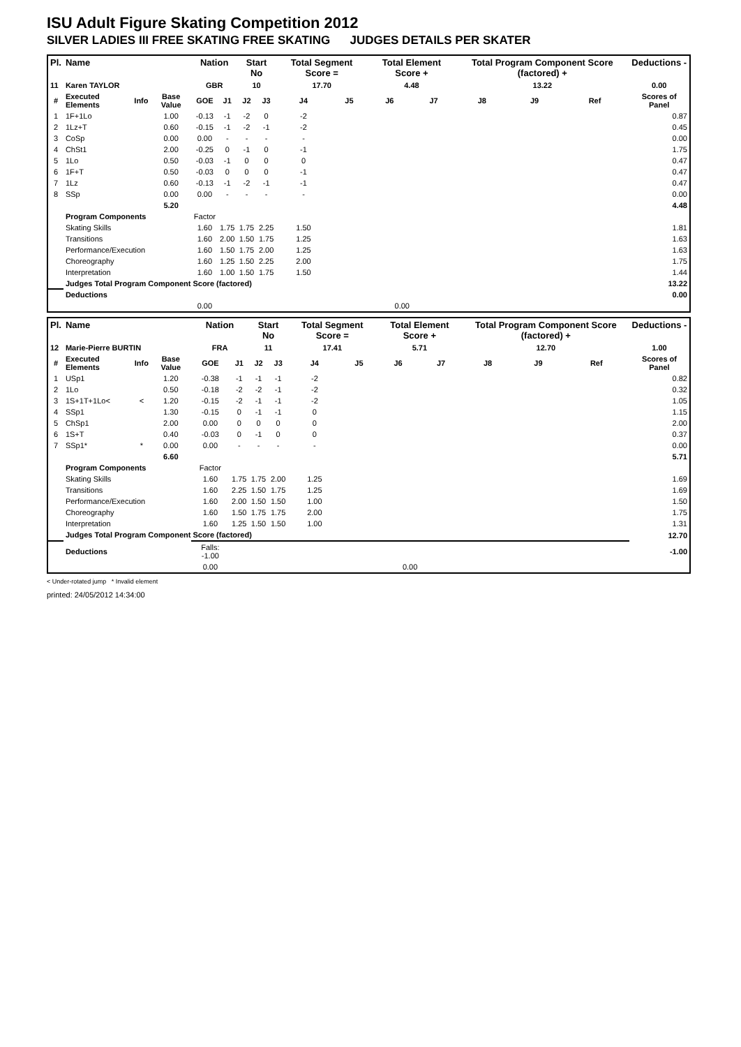ISU Adult Figure Skating Competition 2012
SILVER LADIES III FREE SKATING FREE SKATING JUDGES DETAILS PER SKATER
| Pl. | Name | | | Nation | | Start No | | Total Segment Score = | | Total Element Score + | | Total Program Component Score (factored) + | | | Deductions - |
| --- | --- | --- | --- | --- | --- | --- | --- | --- | --- | --- | --- | --- | --- | --- | --- |
| 11 | Karen TAYLOR | | | GBR | | 10 | | 17.70 | | 4.48 | | 13.22 | | | 0.00 |
| # | Executed Elements | Info | Base Value | GOE | J1 | J2 | J3 | J4 | J5 | J6 | J7 | J8 | J9 | Ref | Scores of Panel |
| 1 | 1F+1Lo | | 1.00 | -0.13 | -1 | -2 | 0 | -2 | | | | | | | 0.87 |
| 2 | 1Lz+T | | 0.60 | -0.15 | -1 | -2 | -1 | -2 | | | | | | | 0.45 |
| 3 | CoSp | | 0.00 | 0.00 | - | - | - | - | | | | | | | 0.00 |
| 4 | ChSt1 | | 2.00 | -0.25 | 0 | -1 | 0 | -1 | | | | | | | 1.75 |
| 5 | 1Lo | | 0.50 | -0.03 | -1 | 0 | 0 | 0 | | | | | | | 0.47 |
| 6 | 1F+T | | 0.50 | -0.03 | 0 | 0 | 0 | -1 | | | | | | | 0.47 |
| 7 | 1Lz | | 0.60 | -0.13 | -1 | -2 | -1 | -1 | | | | | | | 0.47 |
| 8 | SSp | | 0.00 | 0.00 | - | - | - | - | | | | | | | 0.00 |
| | | | 5.20 | | | | | | | | | | | | 4.48 |
| | Program Components | | | Factor | | | | | | | | | | | |
| | Skating Skills | | | 1.60 | 1.75 | 1.75 | 2.25 | 1.50 | | | | | | | 1.81 |
| | Transitions | | | 1.60 | 2.00 | 1.50 | 1.75 | 1.25 | | | | | | | 1.63 |
| | Performance/Execution | | | 1.60 | 1.50 | 1.75 | 2.00 | 1.25 | | | | | | | 1.63 |
| | Choreography | | | 1.60 | 1.25 | 1.50 | 2.25 | 2.00 | | | | | | | 1.75 |
| | Interpretation | | | 1.60 | 1.00 | 1.50 | 1.75 | 1.50 | | | | | | | 1.44 |
| | Judges Total Program Component Score (factored) | | | | | | | | | | | | | | 13.22 |
| | Deductions | | | | | | | | | | | | | | 0.00 |
| | | | | 0.00 | | | | | 0.00 | | | | | | |
| Pl. | Name | | | Nation | | Start No | | Total Segment Score = | | Total Element Score + | | Total Program Component Score (factored) + | | | Deductions - |
| --- | --- | --- | --- | --- | --- | --- | --- | --- | --- | --- | --- | --- | --- | --- | --- |
| 12 | Marie-Pierre BURTIN | | | FRA | | 11 | | 17.41 | | 5.71 | | 12.70 | | | 1.00 |
| # | Executed Elements | Info | Base Value | GOE | J1 | J2 | J3 | J4 | J5 | J6 | J7 | J8 | J9 | Ref | Scores of Panel |
| 1 | USp1 | | 1.20 | -0.38 | -1 | -1 | -1 | -2 | | | | | | | 0.82 |
| 2 | 1Lo | | 0.50 | -0.18 | -2 | -2 | -1 | -2 | | | | | | | 0.32 |
| 3 | 1S+1T+1Lo< | < | 1.20 | -0.15 | -2 | -1 | -1 | -2 | | | | | | | 1.05 |
| 4 | SSp1 | | 1.30 | -0.15 | 0 | -1 | -1 | 0 | | | | | | | 1.15 |
| 5 | ChSp1 | | 2.00 | 0.00 | 0 | 0 | 0 | 0 | | | | | | | 2.00 |
| 6 | 1S+T | | 0.40 | -0.03 | 0 | -1 | 0 | 0 | | | | | | | 0.37 |
| 7 | SSp1* | * | 0.00 | 0.00 | - | - | - | - | | | | | | | 0.00 |
| | | | 6.60 | | | | | | | | | | | | 5.71 |
| | Program Components | | | Factor | | | | | | | | | | | |
| | Skating Skills | | | 1.60 | 1.75 | 1.75 | 2.00 | 1.25 | | | | | | | 1.69 |
| | Transitions | | | 1.60 | 2.25 | 1.50 | 1.75 | 1.25 | | | | | | | 1.69 |
| | Performance/Execution | | | 1.60 | 2.00 | 1.50 | 1.50 | 1.00 | | | | | | | 1.50 |
| | Choreography | | | 1.60 | 1.50 | 1.75 | 1.75 | 2.00 | | | | | | | 1.75 |
| | Interpretation | | | 1.60 | 1.25 | 1.50 | 1.50 | 1.00 | | | | | | | 1.31 |
| | Judges Total Program Component Score (factored) | | | | | | | | | | | | | | 12.70 |
| | Deductions | | | Falls: -1.00 | | | | | | | | | | | -1.00 |
| | | | | 0.00 | | | | | 0.00 | | | | | | |
< Under-rotated jump * Invalid element
printed: 24/05/2012 14:34:00